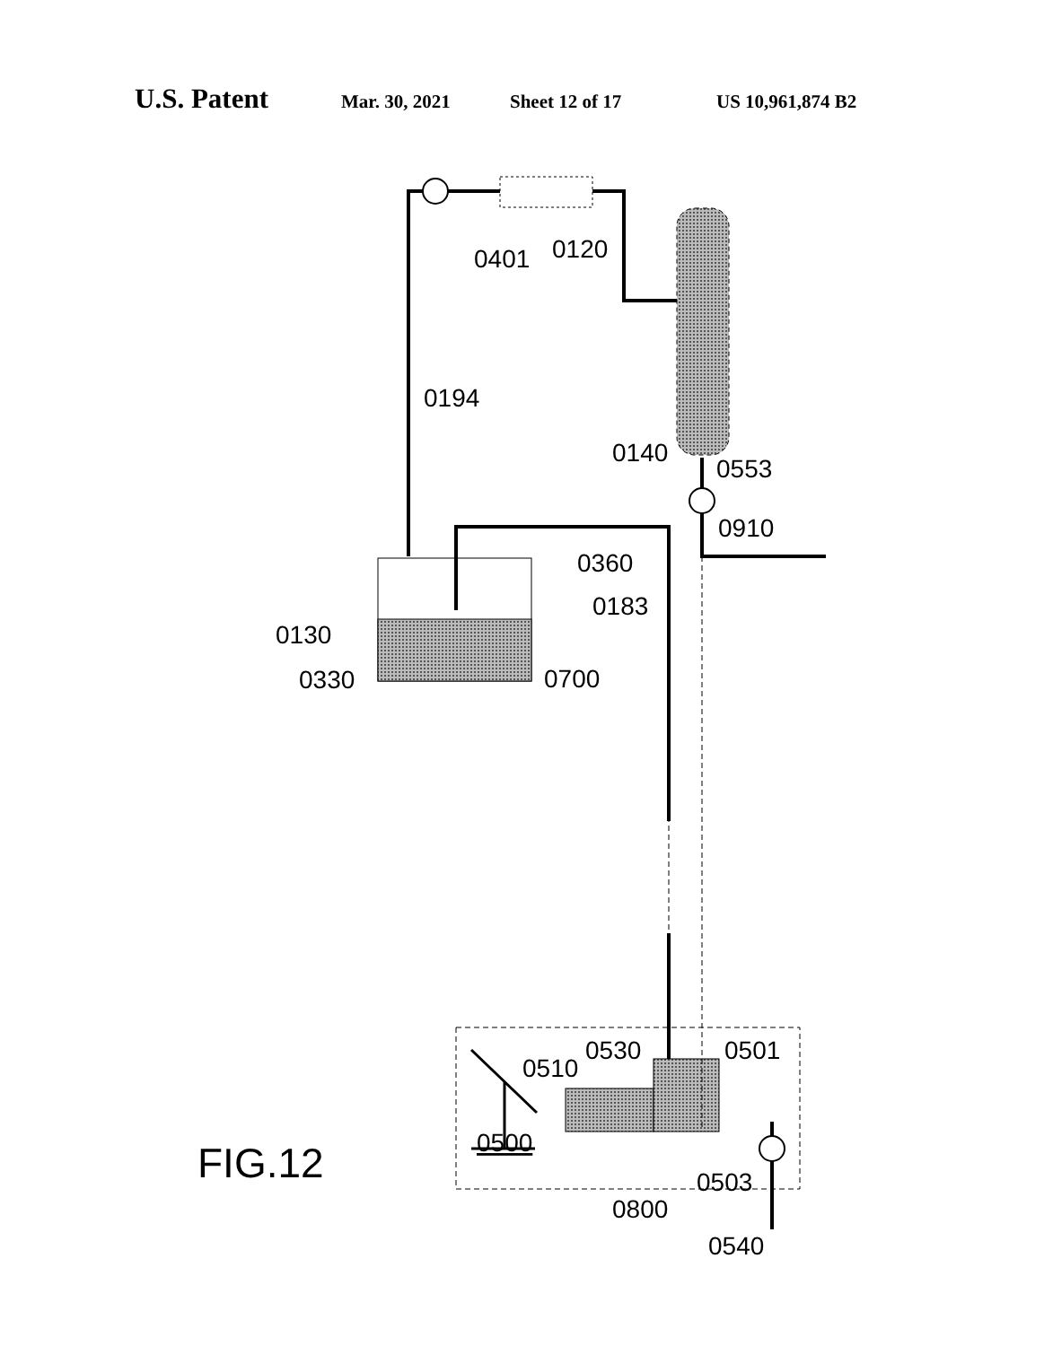U.S. Patent Mar. 30, 2021 Sheet 12 of 17 US 10,961,874 B2
0401
0120
0194
0140
0553
0910
0360
0183
0130
0330
0700
0530
0510
0501
0500
0503
0800
0540
FIG.12